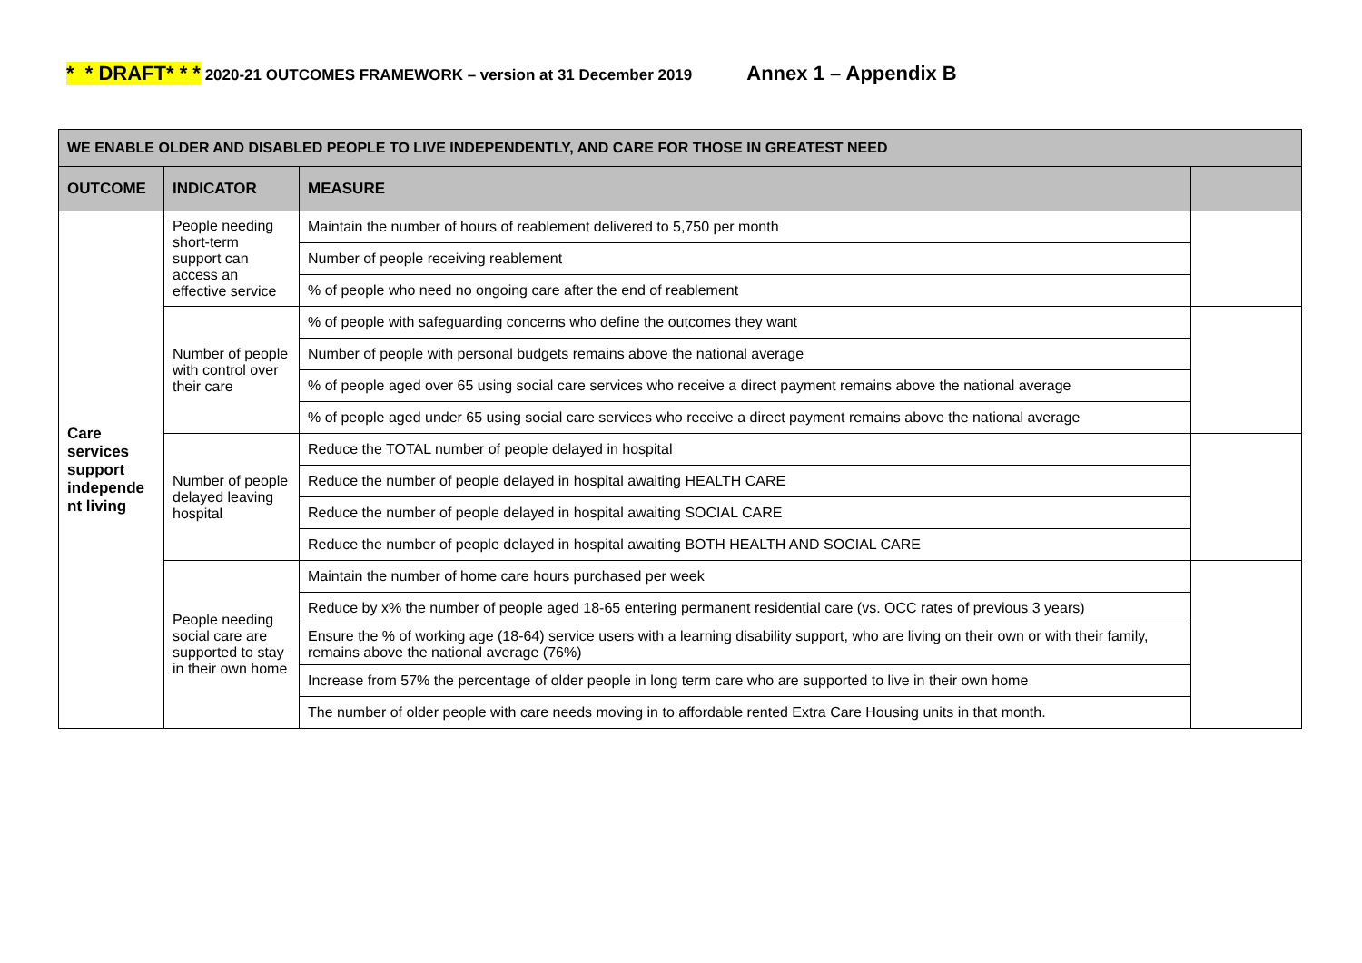* * DRAFT* * * 2020-21 OUTCOMES FRAMEWORK – version at 31 December 2019 Annex 1 – Appendix B
| WE ENABLE OLDER AND DISABLED PEOPLE TO LIVE INDEPENDENTLY, AND CARE FOR THOSE IN GREATEST NEED | | | |
| --- | --- | --- | --- |
| OUTCOME | INDICATOR | MEASURE | |
| Care services support independe nt living | People needing short-term support can access an effective service | Maintain the number of hours of reablement delivered to 5,750 per month | |
| | | Number of people receiving reablement | |
| | | % of people who need no ongoing care after the end of reablement | |
| | Number of people with control over their care | % of people with safeguarding concerns who define the outcomes they want | |
| | | Number of people with personal budgets remains above the national average | |
| | | % of people aged over 65 using social care services who receive a direct payment remains above the national average | |
| | | % of people aged under 65 using social care services who receive a direct payment remains above the national average | |
| | Number of people delayed leaving hospital | Reduce the TOTAL number of people delayed in hospital | |
| | | Reduce the number of people delayed in hospital awaiting HEALTH CARE | |
| | | Reduce the number of people delayed in hospital awaiting SOCIAL CARE | |
| | | Reduce the number of people delayed in hospital awaiting BOTH HEALTH AND SOCIAL CARE | |
| | People needing social care are supported to stay in their own home | Maintain the number of home care hours purchased per week | |
| | | Reduce by x% the number of people aged 18-65 entering permanent residential care (vs. OCC rates of previous 3 years) | |
| | | Ensure the % of working age (18-64) service users with a learning disability support, who are living on their own or with their family, remains above the national average (76%) | |
| | | Increase from 57% the percentage of older people in long term care who are supported to live in their own home | |
| | | The number of older people with care needs moving in to affordable rented Extra Care Housing units in that month. | |